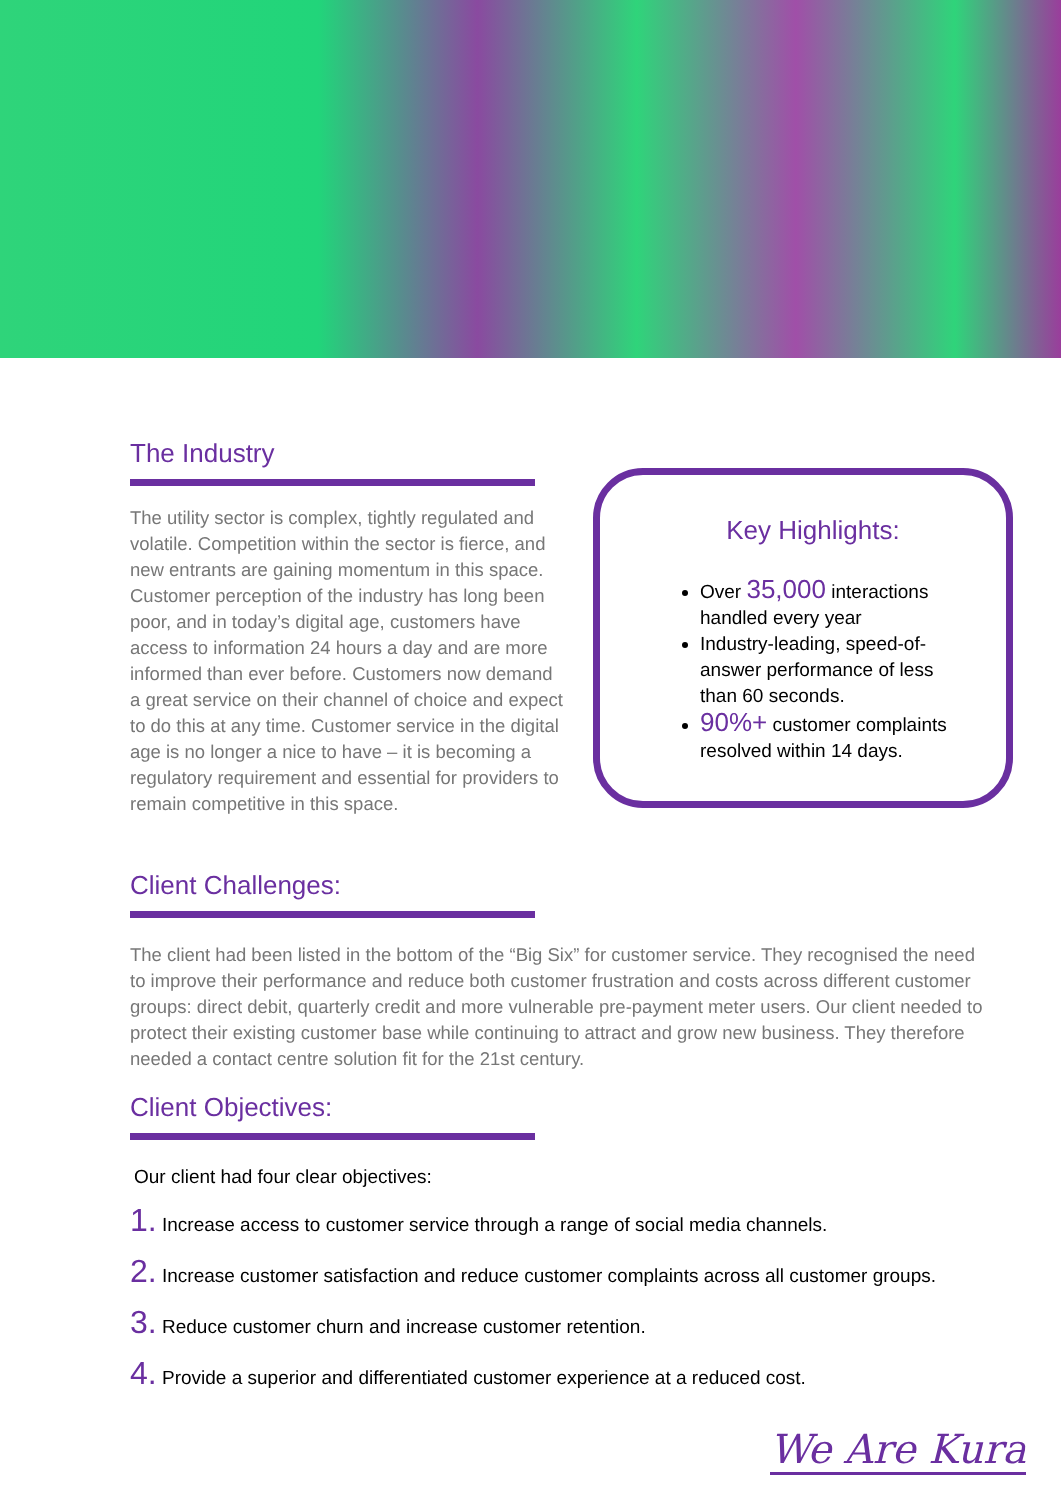The Industry
The utility sector is complex, tightly regulated and volatile. Competition within the sector is fierce, and new entrants are gaining momentum in this space. Customer perception of the industry has long been poor, and in today’s digital age, customers have access to information 24 hours a day and are more informed than ever before. Customers now demand a great service on their channel of choice and expect to do this at any time. Customer service in the digital age is no longer a nice to have – it is becoming a regulatory requirement and essential for providers to remain competitive in this space.
Key Highlights:
Over 35,000 interactions handled every year
Industry-leading, speed-of-answer performance of less than 60 seconds.
90%+ customer complaints resolved within 14 days.
Client Challenges:
The client had been listed in the bottom of the “Big Six” for customer service. They recognised the need to improve their performance and reduce both customer frustration and costs across different customer groups: direct debit, quarterly credit and more vulnerable pre-payment meter users. Our client needed to protect their existing customer base while continuing to attract and grow new business. They therefore needed a contact centre solution fit for the 21st century.
Client Objectives:
Our client had four clear objectives:
1. Increase access to customer service through a range of social media channels.
2. Increase customer satisfaction and reduce customer complaints across all customer groups.
3. Reduce customer churn and increase customer retention.
4. Provide a superior and differentiated customer experience at a reduced cost.
We Are Kura